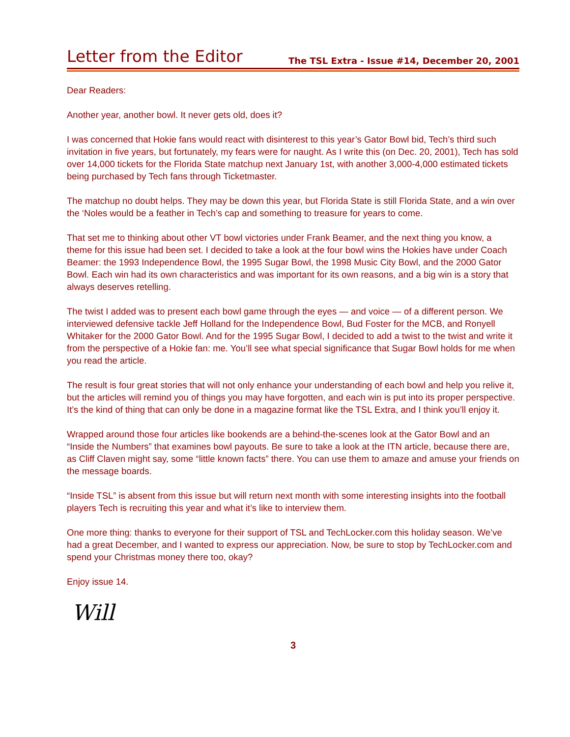Letter from the Editor
The TSL Extra - Issue #14, December 20, 2001
Dear Readers:
Another year, another bowl. It never gets old, does it?
I was concerned that Hokie fans would react with disinterest to this year’s Gator Bowl bid, Tech’s third such invitation in five years, but fortunately, my fears were for naught. As I write this (on Dec. 20, 2001), Tech has sold over 14,000 tickets for the Florida State matchup next January 1st, with another 3,000-4,000 estimated tickets being purchased by Tech fans through Ticketmaster.
The matchup no doubt helps. They may be down this year, but Florida State is still Florida State, and a win over the ‘Noles would be a feather in Tech’s cap and something to treasure for years to come.
That set me to thinking about other VT bowl victories under Frank Beamer, and the next thing you know, a theme for this issue had been set. I decided to take a look at the four bowl wins the Hokies have under Coach Beamer: the 1993 Independence Bowl, the 1995 Sugar Bowl, the 1998 Music City Bowl, and the 2000 Gator Bowl. Each win had its own characteristics and was important for its own reasons, and a big win is a story that always deserves retelling.
The twist I added was to present each bowl game through the eyes — and voice — of a different person. We interviewed defensive tackle Jeff Holland for the Independence Bowl, Bud Foster for the MCB, and Ronyell Whitaker for the 2000 Gator Bowl. And for the 1995 Sugar Bowl, I decided to add a twist to the twist and write it from the perspective of a Hokie fan: me. You’ll see what special significance that Sugar Bowl holds for me when you read the article.
The result is four great stories that will not only enhance your understanding of each bowl and help you relive it, but the articles will remind you of things you may have forgotten, and each win is put into its proper perspective. It’s the kind of thing that can only be done in a magazine format like the TSL Extra, and I think you’ll enjoy it.
Wrapped around those four articles like bookends are a behind-the-scenes look at the Gator Bowl and an “Inside the Numbers” that examines bowl payouts. Be sure to take a look at the ITN article, because there are, as Cliff Claven might say, some “little known facts” there. You can use them to amaze and amuse your friends on the message boards.
“Inside TSL” is absent from this issue but will return next month with some interesting insights into the football players Tech is recruiting this year and what it’s like to interview them.
One more thing: thanks to everyone for their support of TSL and TechLocker.com this holiday season. We’ve had a great December, and I wanted to express our appreciation. Now, be sure to stop by TechLocker.com and spend your Christmas money there too, okay?
Enjoy issue 14.
Will
3